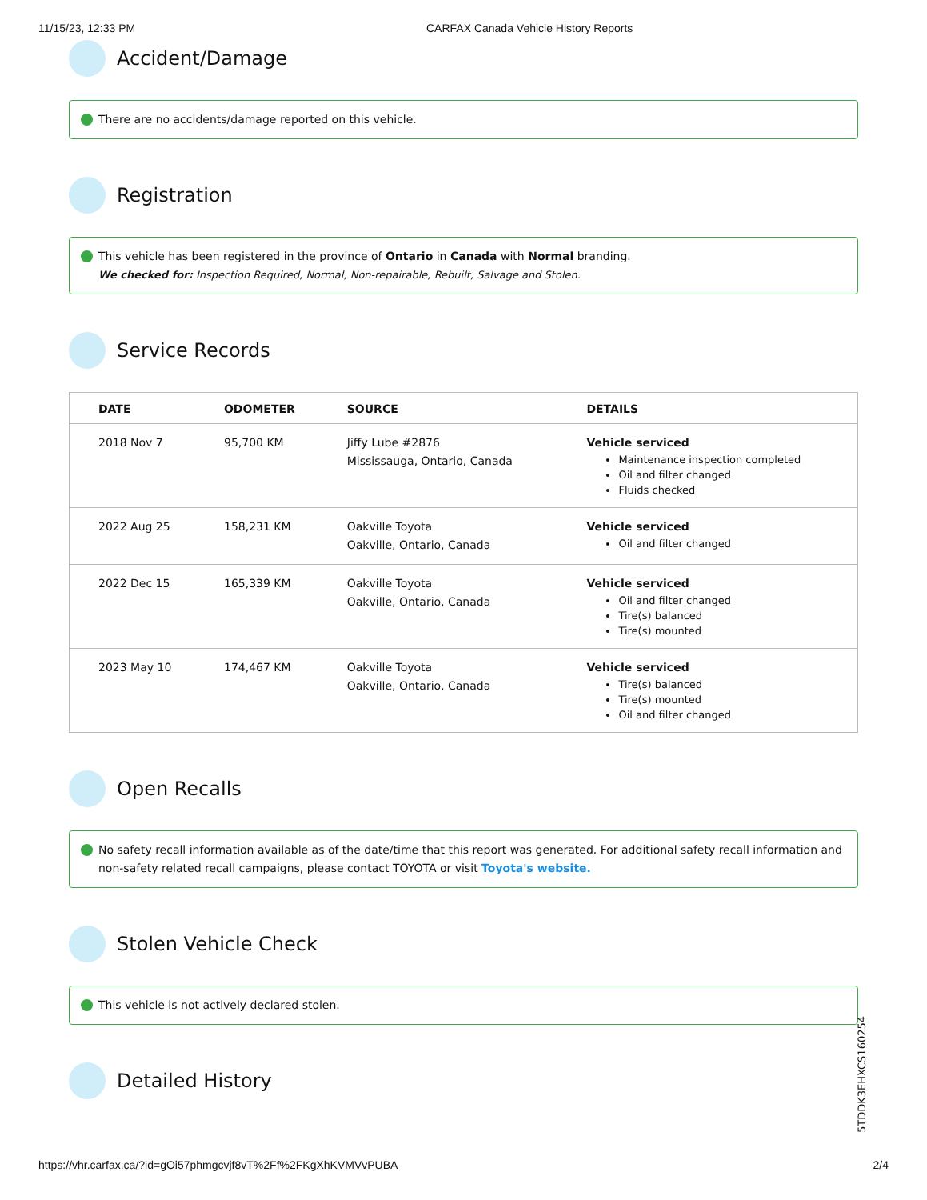11/15/23, 12:33 PM CARFAX Canada Vehicle History Reports
Accident/Damage
There are no accidents/damage reported on this vehicle.
Registration
This vehicle has been registered in the province of Ontario in Canada with Normal branding.
We checked for: Inspection Required, Normal, Non-repairable, Rebuilt, Salvage and Stolen.
Service Records
| DATE | ODOMETER | SOURCE | DETAILS |
| --- | --- | --- | --- |
| 2018 Nov 7 | 95,700 KM | Jiffy Lube #2876 Mississauga, Ontario, Canada | Vehicle serviced Maintenance inspection completed Oil and filter changed Fluids checked |
| 2022 Aug 25 | 158,231 KM | Oakville Toyota Oakville, Ontario, Canada | Vehicle serviced Oil and filter changed |
| 2022 Dec 15 | 165,339 KM | Oakville Toyota Oakville, Ontario, Canada | Vehicle serviced Oil and filter changed Tire(s) balanced Tire(s) mounted |
| 2023 May 10 | 174,467 KM | Oakville Toyota Oakville, Ontario, Canada | Vehicle serviced Tire(s) balanced Tire(s) mounted Oil and filter changed |
Open Recalls
No safety recall information available as of the date/time that this report was generated. For additional safety recall information and non-safety related recall campaigns, please contact TOYOTA or visit Toyota's website.
Stolen Vehicle Check
This vehicle is not actively declared stolen.
Detailed History
5TDDK3EHXCS160254
https://vhr.carfax.ca/?id=gOi57phmgcvjf8vT%2Ff%2FKgXhKVMVvPUBA 2/4